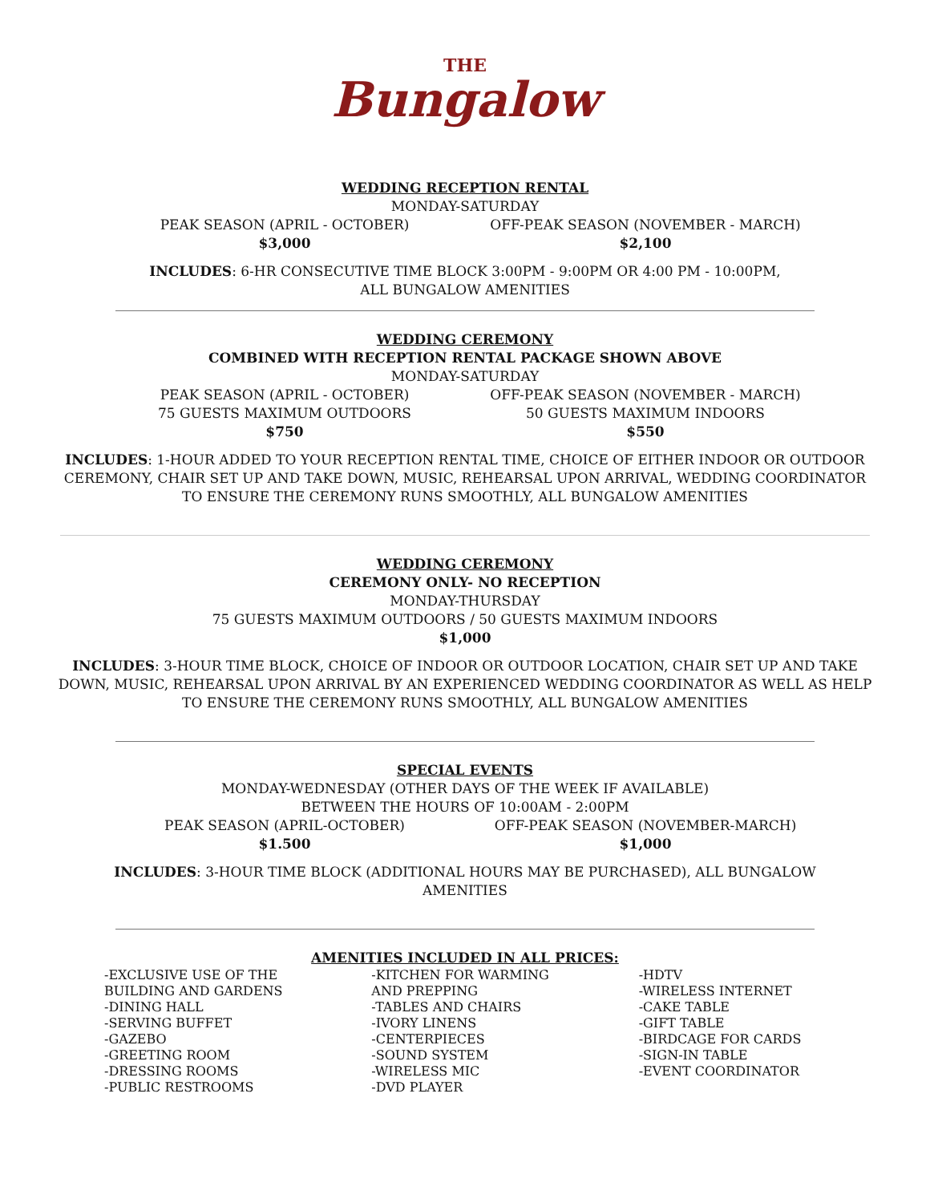THE
Bungalow
WEDDING RECEPTION RENTAL
MONDAY-SATURDAY
PEAK SEASON (APRIL - OCTOBER)
$3,000
OFF-PEAK SEASON (NOVEMBER - MARCH)
$2,100
INCLUDES: 6-HR CONSECUTIVE TIME BLOCK 3:00PM - 9:00PM OR 4:00 PM - 10:00PM,
ALL BUNGALOW AMENITIES
WEDDING CEREMONY
COMBINED WITH RECEPTION RENTAL PACKAGE SHOWN ABOVE
MONDAY-SATURDAY
PEAK SEASON (APRIL - OCTOBER)
75 GUESTS MAXIMUM OUTDOORS
$750
OFF-PEAK SEASON (NOVEMBER - MARCH)
50 GUESTS MAXIMUM INDOORS
$550
INCLUDES: 1-HOUR ADDED TO YOUR RECEPTION RENTAL TIME, CHOICE OF EITHER INDOOR OR OUTDOOR
CEREMONY, CHAIR SET UP AND TAKE DOWN, MUSIC, REHEARSAL UPON ARRIVAL, WEDDING COORDINATOR
TO ENSURE THE CEREMONY RUNS SMOOTHLY, ALL BUNGALOW AMENITIES
WEDDING CEREMONY
CEREMONY ONLY- NO RECEPTION
MONDAY-THURSDAY
75 GUESTS MAXIMUM OUTDOORS / 50 GUESTS MAXIMUM INDOORS
$1,000
INCLUDES: 3-HOUR TIME BLOCK, CHOICE OF INDOOR OR OUTDOOR LOCATION, CHAIR SET UP AND TAKE
DOWN, MUSIC, REHEARSAL UPON ARRIVAL BY AN EXPERIENCED WEDDING COORDINATOR AS WELL AS HELP
TO ENSURE THE CEREMONY RUNS SMOOTHLY, ALL BUNGALOW AMENITIES
SPECIAL EVENTS
MONDAY-WEDNESDAY (OTHER DAYS OF THE WEEK IF AVAILABLE)
BETWEEN THE HOURS OF 10:00AM - 2:00PM
PEAK SEASON (APRIL-OCTOBER)
$1.500
OFF-PEAK SEASON (NOVEMBER-MARCH)
$1,000
INCLUDES: 3-HOUR TIME BLOCK (ADDITIONAL HOURS MAY BE PURCHASED), ALL BUNGALOW
AMENITIES
AMENITIES INCLUDED IN ALL PRICES:
-EXCLUSIVE USE OF THE
BUILDING AND GARDENS
-DINING HALL
-SERVING BUFFET
-GAZEBO
-GREETING ROOM
-DRESSING ROOMS
-PUBLIC RESTROOMS
-KITCHEN FOR WARMING
AND PREPPING
-TABLES AND CHAIRS
-IVORY LINENS
-CENTERPIECES
-SOUND SYSTEM
-WIRELESS MIC
-DVD PLAYER
-HDTV
-WIRELESS INTERNET
-CAKE TABLE
-GIFT TABLE
-BIRDCAGE FOR CARDS
-SIGN-IN TABLE
-EVENT COORDINATOR